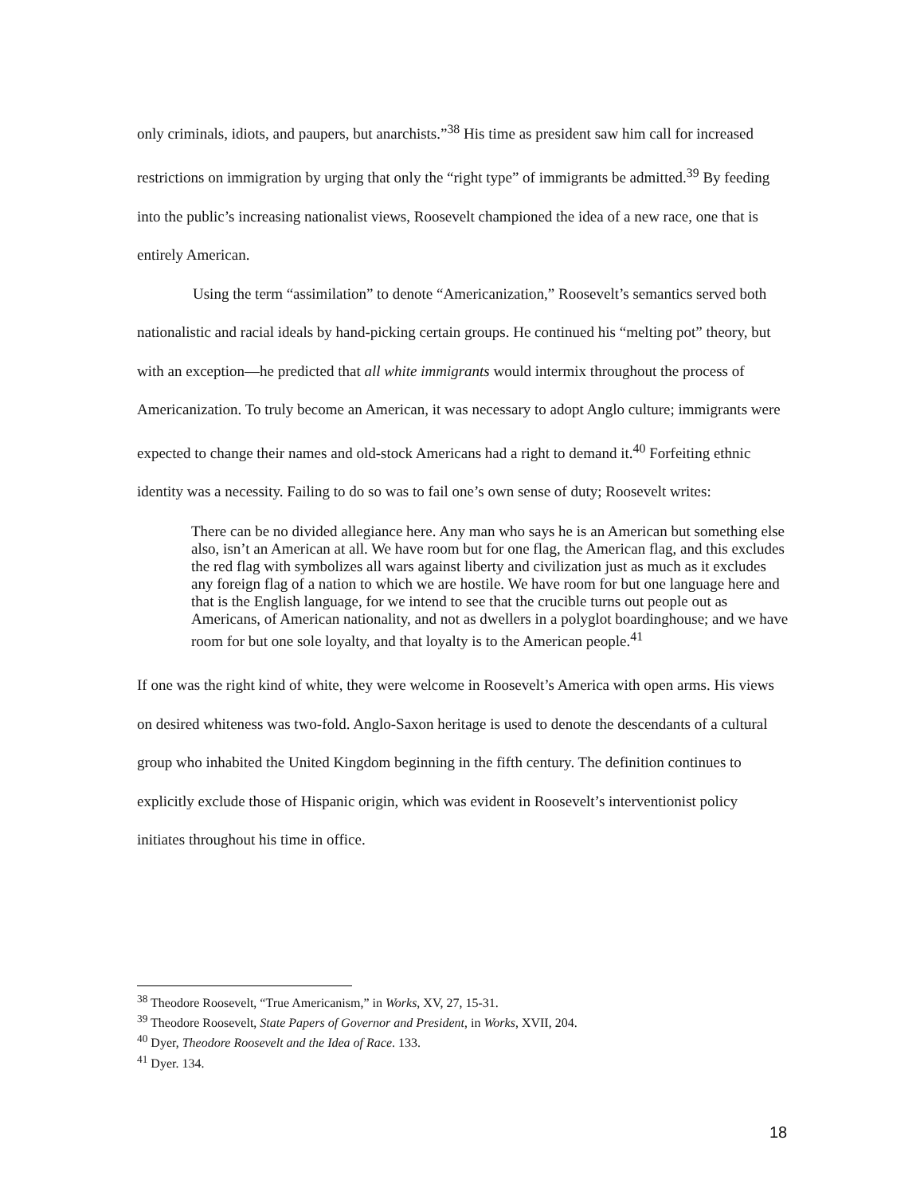only criminals, idiots, and paupers, but anarchists.”<sup>38</sup> His time as president saw him call for increased restrictions on immigration by urging that only the “right type” of immigrants be admitted.<sup>39</sup> By feeding into the public’s increasing nationalist views, Roosevelt championed the idea of a new race, one that is entirely American.
Using the term “assimilation” to denote “Americanization,” Roosevelt’s semantics served both nationalistic and racial ideals by hand-picking certain groups. He continued his “melting pot” theory, but with an exception—he predicted that all white immigrants would intermix throughout the process of Americanization. To truly become an American, it was necessary to adopt Anglo culture; immigrants were expected to change their names and old-stock Americans had a right to demand it.<sup>40</sup> Forfeiting ethnic identity was a necessity. Failing to do so was to fail one’s own sense of duty; Roosevelt writes:
There can be no divided allegiance here. Any man who says he is an American but something else also, isn’t an American at all. We have room but for one flag, the American flag, and this excludes the red flag with symbolizes all wars against liberty and civilization just as much as it excludes any foreign flag of a nation to which we are hostile. We have room for but one language here and that is the English language, for we intend to see that the crucible turns out people out as Americans, of American nationality, and not as dwellers in a polyglot boardinghouse; and we have room for but one sole loyalty, and that loyalty is to the American people.<sup>41</sup>
If one was the right kind of white, they were welcome in Roosevelt’s America with open arms. His views on desired whiteness was two-fold. Anglo-Saxon heritage is used to denote the descendants of a cultural group who inhabited the United Kingdom beginning in the fifth century. The definition continues to explicitly exclude those of Hispanic origin, which was evident in Roosevelt’s interventionist policy initiates throughout his time in office.
<sup>38</sup> Theodore Roosevelt, “True Americanism,” in Works, XV, 27, 15-31.
<sup>39</sup> Theodore Roosevelt, State Papers of Governor and President, in Works, XVII, 204.
<sup>40</sup> Dyer, Theodore Roosevelt and the Idea of Race. 133.
<sup>41</sup> Dyer. 134.
18